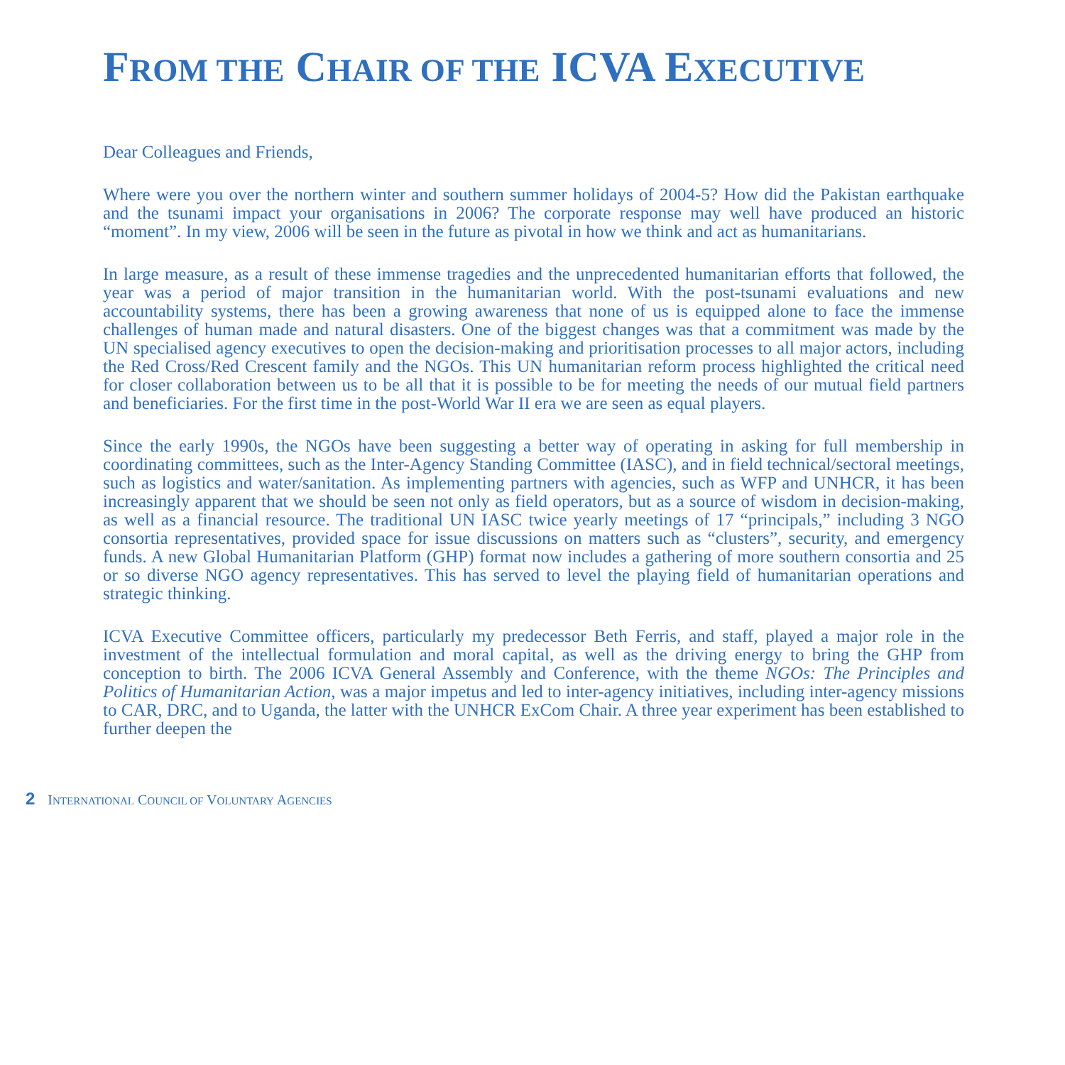FROM THE CHAIR OF THE ICVA EXECUTIVE
Dear Colleagues and Friends,
Where were you over the northern winter and southern summer holidays of 2004-5? How did the Pakistan earthquake and the tsunami impact your organisations in 2006? The corporate response may well have produced an historic “moment”. In my view, 2006 will be seen in the future as pivotal in how we think and act as humanitarians.
In large measure, as a result of these immense tragedies and the unprecedented humanitarian efforts that followed, the year was a period of major transition in the humanitarian world. With the post-tsunami evaluations and new accountability systems, there has been a growing awareness that none of us is equipped alone to face the immense challenges of human made and natural disasters. One of the biggest changes was that a commitment was made by the UN specialised agency executives to open the decision-making and prioritisation processes to all major actors, including the Red Cross/Red Crescent family and the NGOs. This UN humanitarian reform process highlighted the critical need for closer collaboration between us to be all that it is possible to be for meeting the needs of our mutual field partners and beneficiaries. For the first time in the post-World War II era we are seen as equal players.
Since the early 1990s, the NGOs have been suggesting a better way of operating in asking for full membership in coordinating committees, such as the Inter-Agency Standing Committee (IASC), and in field technical/sectoral meetings, such as logistics and water/sanitation. As implementing partners with agencies, such as WFP and UNHCR, it has been increasingly apparent that we should be seen not only as field operators, but as a source of wisdom in decision-making, as well as a financial resource. The traditional UN IASC twice yearly meetings of 17 “principals,” including 3 NGO consortia representatives, provided space for issue discussions on matters such as “clusters”, security, and emergency funds. A new Global Humanitarian Platform (GHP) format now includes a gathering of more southern consortia and 25 or so diverse NGO agency representatives. This has served to level the playing field of humanitarian operations and strategic thinking.
ICVA Executive Committee officers, particularly my predecessor Beth Ferris, and staff, played a major role in the investment of the intellectual formulation and moral capital, as well as the driving energy to bring the GHP from conception to birth. The 2006 ICVA General Assembly and Conference, with the theme NGOs: The Principles and Politics of Humanitarian Action, was a major impetus and led to inter-agency initiatives, including inter-agency missions to CAR, DRC, and to Uganda, the latter with the UNHCR ExCom Chair. A three year experiment has been established to further deepen the
2 INTERNATIONAL COUNCIL OF VOLUNTARY AGENCIES